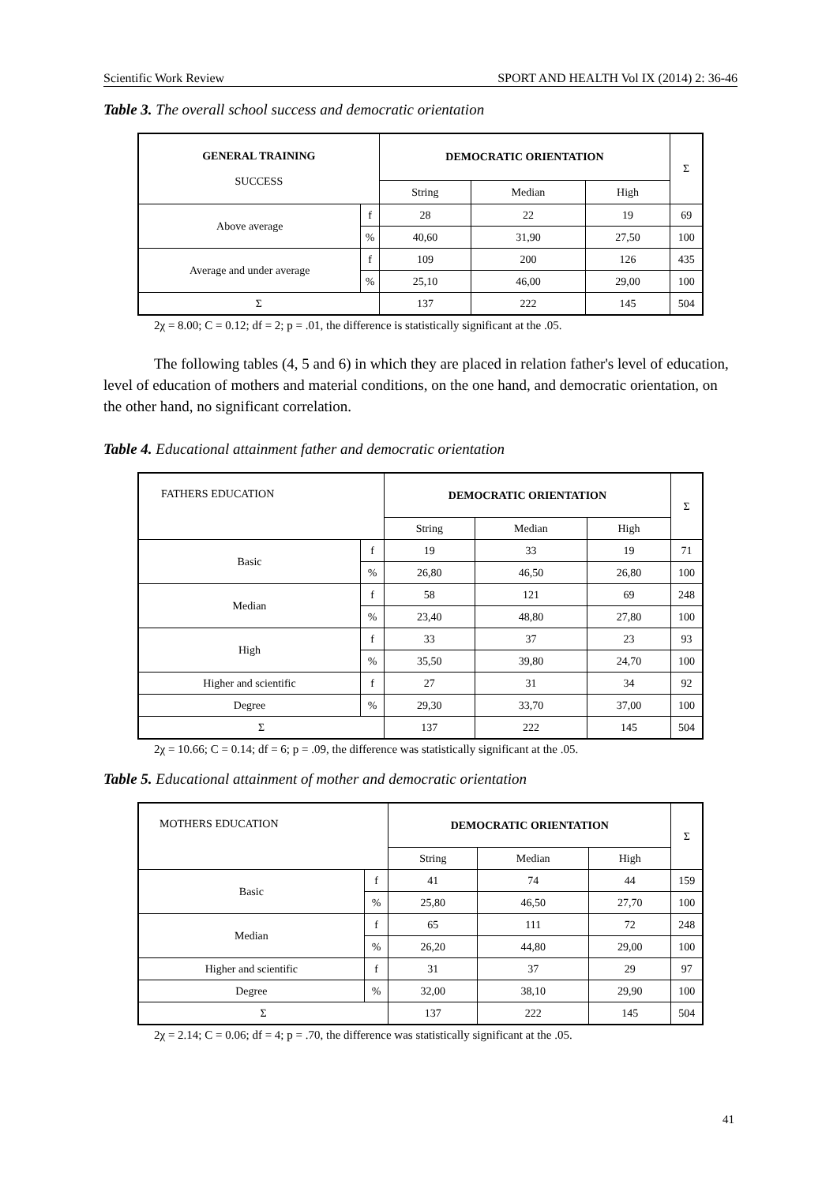Scientific Work Review SPORT AND HEALTH Vol IX (2014) 2: 36-46
Table 3. The overall school success and democratic orientation
| GENERAL TRAINING SUCCESS | | DEMOCRATIC ORIENTATION | | | Σ |
| | | String | Median | High | |
| Above average | f | 28 | 22 | 19 | 69 |
| | % | 40,60 | 31,90 | 27,50 | 100 |
| Average and under average | f | 109 | 200 | 126 | 435 |
| | % | 25,10 | 46,00 | 29,00 | 100 |
| Σ | | 137 | 222 | 145 | 504 |
2χ = 8.00; C = 0.12; df = 2; p = .01, the difference is statistically significant at the .05.
The following tables (4, 5 and 6) in which they are placed in relation father's level of education, level of education of mothers and material conditions, on the one hand, and democratic orientation, on the other hand, no significant correlation.
Table 4. Educational attainment father and democratic orientation
| FATHERS EDUCATION | | DEMOCRATIC ORIENTATION | | | Σ |
| | | String | Median | High | |
| Basic | f | 19 | 33 | 19 | 71 |
| | % | 26,80 | 46,50 | 26,80 | 100 |
| Median | f | 58 | 121 | 69 | 248 |
| | % | 23,40 | 48,80 | 27,80 | 100 |
| High | f | 33 | 37 | 23 | 93 |
| | % | 35,50 | 39,80 | 24,70 | 100 |
| Higher and scientific | f | 27 | 31 | 34 | 92 |
| Degree | % | 29,30 | 33,70 | 37,00 | 100 |
| Σ | | 137 | 222 | 145 | 504 |
2χ = 10.66; C = 0.14; df = 6; p = .09, the difference was statistically significant at the .05.
Table 5. Educational attainment of mother and democratic orientation
| MOTHERS EDUCATION | | DEMOCRATIC ORIENTATION | | | Σ |
| | | String | Median | High | |
| Basic | f | 41 | 74 | 44 | 159 |
| | % | 25,80 | 46,50 | 27,70 | 100 |
| Median | f | 65 | 111 | 72 | 248 |
| | % | 26,20 | 44,80 | 29,00 | 100 |
| Higher and scientific | f | 31 | 37 | 29 | 97 |
| Degree | % | 32,00 | 38,10 | 29,90 | 100 |
| Σ | | 137 | 222 | 145 | 504 |
2χ = 2.14; C = 0.06; df = 4; p = .70, the difference was statistically significant at the .05.
41